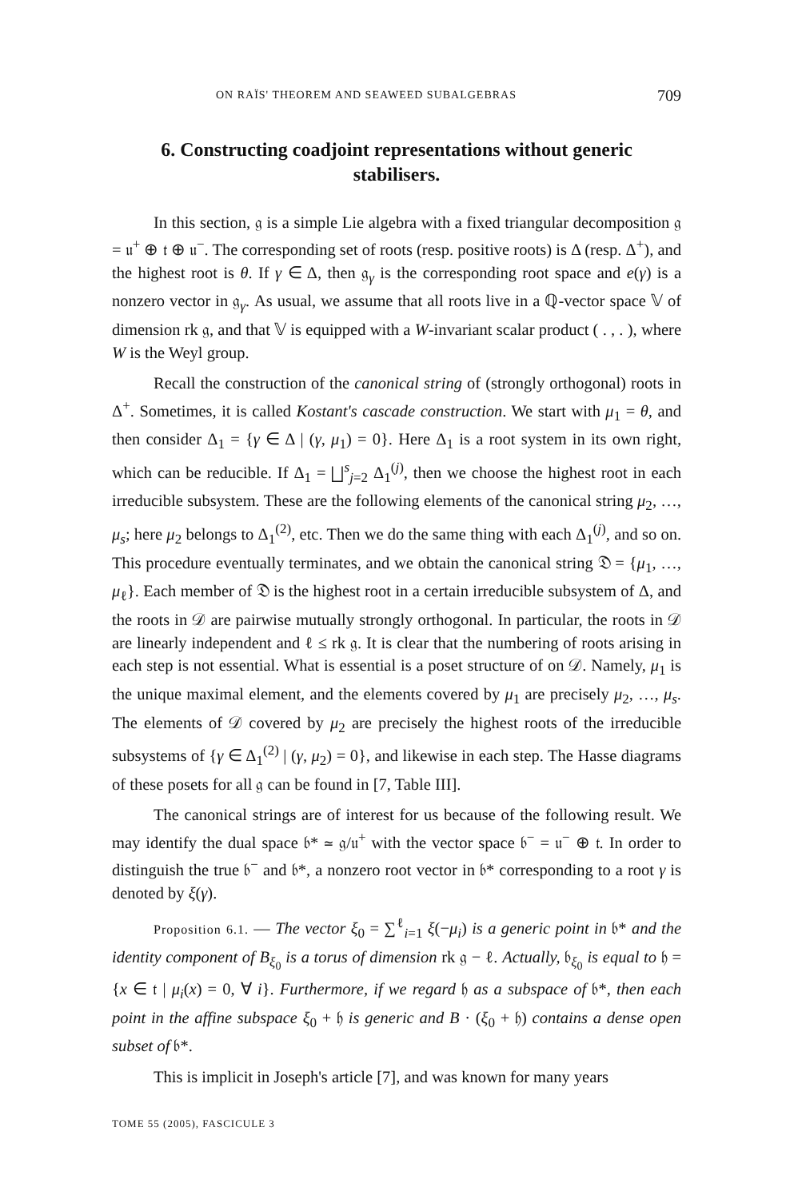ON RAÏS' THEOREM AND SEAWEED SUBALGEBRAS 709
6. Constructing coadjoint representations without generic stabilisers.
In this section, 𝔤 is a simple Lie algebra with a fixed triangular decomposition 𝔤 = 𝔲<sup>+</sup> ⊕ 𝔱 ⊕ 𝔲<sup>−</sup>. The corresponding set of roots (resp. positive roots) is Δ (resp. Δ<sup>+</sup>), and the highest root is θ. If γ ∈ Δ, then 𝔤<sub>γ</sub> is the corresponding root space and e(γ) is a nonzero vector in 𝔤<sub>γ</sub>. As usual, we assume that all roots live in a ℚ-vector space 𝕍 of dimension rk 𝔤, and that 𝕍 is equipped with a W-invariant scalar product ( . , . ), where W is the Weyl group.
Recall the construction of the canonical string of (strongly orthogonal) roots in Δ<sup>+</sup>. Sometimes, it is called Kostant's cascade construction. We start with μ<sub>1</sub> = θ, and then consider Δ<sub>1</sub> = {γ ∈ Δ | (γ, μ<sub>1</sub>) = 0}. Here Δ<sub>1</sub> is a root system in its own right, which can be reducible. If Δ<sub>1</sub> = ⨆<sup>s</sup><sub>j=2</sub> Δ<sub>1</sub><sup>(j)</sup>, then we choose the highest root in each irreducible subsystem. These are the following elements of the canonical string μ<sub>2</sub>, …, μ<sub>s</sub>; here μ<sub>2</sub> belongs to Δ<sub>1</sub><sup>(2)</sup>, etc. Then we do the same thing with each Δ<sub>1</sub><sup>(j)</sup>, and so on. This procedure eventually terminates, and we obtain the canonical string 𝔇 = {μ<sub>1</sub>, …, μ<sub>ℓ</sub>}. Each member of 𝔇 is the highest root in a certain irreducible subsystem of Δ, and the roots in 𝒟 are pairwise mutually strongly orthogonal. In particular, the roots in 𝒟 are linearly independent and ℓ ≤ rk 𝔤. It is clear that the numbering of roots arising in each step is not essential. What is essential is a poset structure of on 𝒟. Namely, μ<sub>1</sub> is the unique maximal element, and the elements covered by μ<sub>1</sub> are precisely μ<sub>2</sub>, …, μ<sub>s</sub>. The elements of 𝒟 covered by μ<sub>2</sub> are precisely the highest roots of the irreducible subsystems of {γ ∈ Δ<sub>1</sub><sup>(2)</sup> | (γ, μ<sub>2</sub>) = 0}, and likewise in each step. The Hasse diagrams of these posets for all 𝔤 can be found in [7, Table III].
The canonical strings are of interest for us because of the following result. We may identify the dual space 𝔟* ≃ 𝔤/𝔲<sup>+</sup> with the vector space 𝔟<sup>−</sup> = 𝔲<sup>−</sup> ⊕ 𝔱. In order to distinguish the true 𝔟<sup>−</sup> and 𝔟*, a nonzero root vector in 𝔟* corresponding to a root γ is denoted by ξ(γ).
Proposition 6.1. — The vector ξ<sub>0</sub> = ∑<sup>ℓ</sup><sub>i=1</sub> ξ(−μ<sub>i</sub>) is a generic point in 𝔟* and the identity component of B<sub>ξ<sub>0</sub></sub> is a torus of dimension rk 𝔤 − ℓ. Actually, 𝔟<sub>ξ<sub>0</sub></sub> is equal to 𝔥 = {x ∈ 𝔱 | μ<sub>i</sub>(x) = 0, ∀ i}. Furthermore, if we regard 𝔥 as a subspace of 𝔟*, then each point in the affine subspace ξ<sub>0</sub> + 𝔥 is generic and B · (ξ<sub>0</sub> + 𝔥) contains a dense open subset of 𝔟*.
This is implicit in Joseph's article [7], and was known for many years
TOME 55 (2005), FASCICULE 3